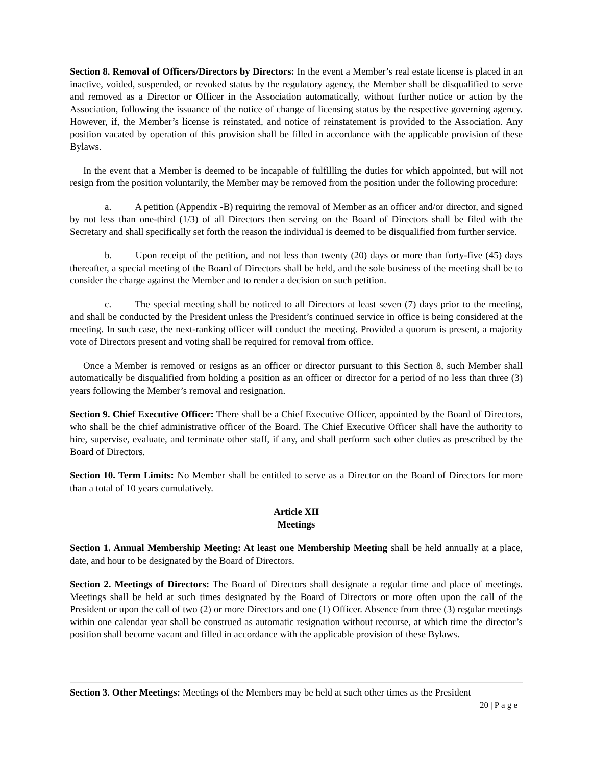Section 8. Removal of Officers/Directors by Directors: In the event a Member’s real estate license is placed in an inactive, voided, suspended, or revoked status by the regulatory agency, the Member shall be disqualified to serve and removed as a Director or Officer in the Association automatically, without further notice or action by the Association, following the issuance of the notice of change of licensing status by the respective governing agency. However, if, the Member’s license is reinstated, and notice of reinstatement is provided to the Association. Any position vacated by operation of this provision shall be filled in accordance with the applicable provision of these Bylaws.
In the event that a Member is deemed to be incapable of fulfilling the duties for which appointed, but will not resign from the position voluntarily, the Member may be removed from the position under the following procedure:
a. A petition (Appendix -B) requiring the removal of Member as an officer and/or director, and signed by not less than one-third (1/3) of all Directors then serving on the Board of Directors shall be filed with the Secretary and shall specifically set forth the reason the individual is deemed to be disqualified from further service.
b. Upon receipt of the petition, and not less than twenty (20) days or more than forty-five (45) days thereafter, a special meeting of the Board of Directors shall be held, and the sole business of the meeting shall be to consider the charge against the Member and to render a decision on such petition.
c. The special meeting shall be noticed to all Directors at least seven (7) days prior to the meeting, and shall be conducted by the President unless the President’s continued service in office is being considered at the meeting. In such case, the next-ranking officer will conduct the meeting. Provided a quorum is present, a majority vote of Directors present and voting shall be required for removal from office.
Once a Member is removed or resigns as an officer or director pursuant to this Section 8, such Member shall automatically be disqualified from holding a position as an officer or director for a period of no less than three (3) years following the Member’s removal and resignation.
Section 9. Chief Executive Officer: There shall be a Chief Executive Officer, appointed by the Board of Directors, who shall be the chief administrative officer of the Board. The Chief Executive Officer shall have the authority to hire, supervise, evaluate, and terminate other staff, if any, and shall perform such other duties as prescribed by the Board of Directors.
Section 10. Term Limits: No Member shall be entitled to serve as a Director on the Board of Directors for more than a total of 10 years cumulatively.
Article XII
Meetings
Section 1. Annual Membership Meeting: At least one Membership Meeting shall be held annually at a place, date, and hour to be designated by the Board of Directors.
Section 2. Meetings of Directors: The Board of Directors shall designate a regular time and place of meetings. Meetings shall be held at such times designated by the Board of Directors or more often upon the call of the President or upon the call of two (2) or more Directors and one (1) Officer. Absence from three (3) regular meetings within one calendar year shall be construed as automatic resignation without recourse, at which time the director’s position shall become vacant and filled in accordance with the applicable provision of these Bylaws.
Section 3. Other Meetings: Meetings of the Members may be held at such other times as the President
20 | P a g e